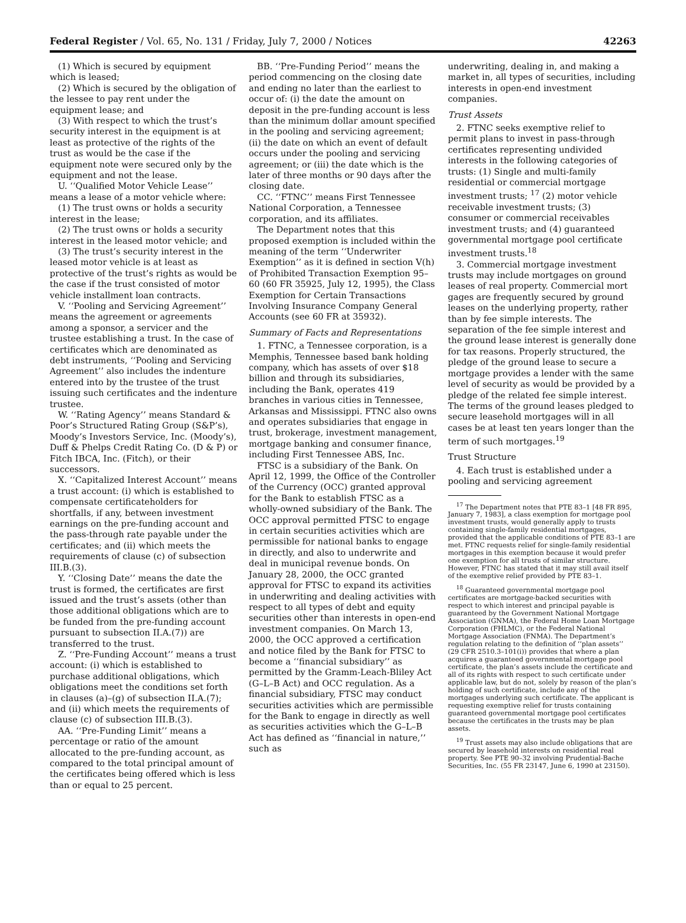Federal Register / Vol. 65, No. 131 / Friday, July 7, 2000 / Notices 42263
(1) Which is secured by equipment which is leased;
(2) Which is secured by the obligation of the lessee to pay rent under the equipment lease; and
(3) With respect to which the trust’s security interest in the equipment is at least as protective of the rights of the trust as would be the case if the equipment note were secured only by the equipment and not the lease.
U. ‘‘Qualified Motor Vehicle Lease’’ means a lease of a motor vehicle where:
(1) The trust owns or holds a security interest in the lease;
(2) The trust owns or holds a security interest in the leased motor vehicle; and
(3) The trust’s security interest in the leased motor vehicle is at least as protective of the trust’s rights as would be the case if the trust consisted of motor vehicle installment loan contracts.
V. ‘‘Pooling and Servicing Agreement’’ means the agreement or agreements among a sponsor, a servicer and the trustee establishing a trust. In the case of certificates which are denominated as debt instruments, ‘‘Pooling and Servicing Agreement’’ also includes the indenture entered into by the trustee of the trust issuing such certificates and the indenture trustee.
W. ‘‘Rating Agency’’ means Standard & Poor’s Structured Rating Group (S&P’s), Moody’s Investors Service, Inc. (Moody’s), Duff & Phelps Credit Rating Co. (D & P) or Fitch IBCA, Inc. (Fitch), or their successors.
X. ‘‘Capitalized Interest Account’’ means a trust account: (i) which is established to compensate certificateholders for shortfalls, if any, between investment earnings on the pre-funding account and the pass-through rate payable under the certificates; and (ii) which meets the requirements of clause (c) of subsection III.B.(3).
Y. ‘‘Closing Date’’ means the date the trust is formed, the certificates are first issued and the trust’s assets (other than those additional obligations which are to be funded from the pre-funding account pursuant to subsection II.A.(7)) are transferred to the trust.
Z. ‘‘Pre-Funding Account’’ means a trust account: (i) which is established to purchase additional obligations, which obligations meet the conditions set forth in clauses (a)–(g) of subsection II.A.(7); and (ii) which meets the requirements of clause (c) of subsection III.B.(3).
AA. ‘‘Pre-Funding Limit’’ means a percentage or ratio of the amount allocated to the pre-funding account, as compared to the total principal amount of the certificates being offered which is less than or equal to 25 percent.
BB. ‘‘Pre-Funding Period’’ means the period commencing on the closing date and ending no later than the earliest to occur of: (i) the date the amount on deposit in the pre-funding account is less than the minimum dollar amount specified in the pooling and servicing agreement; (ii) the date on which an event of default occurs under the pooling and servicing agreement; or (iii) the date which is the later of three months or 90 days after the closing date.
CC. ‘‘FTNC’’ means First Tennessee National Corporation, a Tennessee corporation, and its affiliates.
The Department notes that this proposed exemption is included within the meaning of the term ‘‘Underwriter Exemption’’ as it is defined in section V(h) of Prohibited Transaction Exemption 95–60 (60 FR 35925, July 12, 1995), the Class Exemption for Certain Transactions Involving Insurance Company General Accounts (see 60 FR at 35932).
Summary of Facts and Representations
1. FTNC, a Tennessee corporation, is a Memphis, Tennessee based bank holding company, which has assets of over $18 billion and through its subsidiaries, including the Bank, operates 419 branches in various cities in Tennessee, Arkansas and Mississippi. FTNC also owns and operates subsidiaries that engage in trust, brokerage, investment management, mortgage banking and consumer finance, including First Tennessee ABS, Inc.
FTSC is a subsidiary of the Bank. On April 12, 1999, the Office of the Controller of the Currency (OCC) granted approval for the Bank to establish FTSC as a wholly-owned subsidiary of the Bank. The OCC approval permitted FTSC to engage in certain securities activities which are permissible for national banks to engage in directly, and also to underwrite and deal in municipal revenue bonds. On January 28, 2000, the OCC granted approval for FTSC to expand its activities in underwriting and dealing activities with respect to all types of debt and equity securities other than interests in open-end investment companies. On March 13, 2000, the OCC approved a certification and notice filed by the Bank for FTSC to become a ‘‘financial subsidiary’’ as permitted by the Gramm-Leach-Bliley Act (G–L–B Act) and OCC regulation. As a financial subsidiary, FTSC may conduct securities activities which are permissible for the Bank to engage in directly as well as securities activities which the G–L–B Act has defined as ‘‘financial in nature,’’ such as
underwriting, dealing in, and making a market in, all types of securities, including interests in open-end investment companies.
Trust Assets
2. FTNC seeks exemptive relief to permit plans to invest in pass-through certificates representing undivided interests in the following categories of trusts: (1) Single and multi-family residential or commercial mortgage investment trusts; <sup>17</sup> (2) motor vehicle receivable investment trusts; (3) consumer or commercial receivables investment trusts; and (4) guaranteed governmental mortgage pool certificate investment trusts.<sup>18</sup>
3. Commercial mortgage investment trusts may include mortgages on ground leases of real property. Commercial mort gages are frequently secured by ground leases on the underlying property, rather than by fee simple interests. The separation of the fee simple interest and the ground lease interest is generally done for tax reasons. Properly structured, the pledge of the ground lease to secure a mortgage provides a lender with the same level of security as would be provided by a pledge of the related fee simple interest. The terms of the ground leases pledged to secure leasehold mortgages will in all cases be at least ten years longer than the term of such mortgages.<sup>19</sup>
Trust Structure
4. Each trust is established under a pooling and servicing agreement
<sup>17</sup> The Department notes that PTE 83–1 [48 FR 895, January 7, 1983], a class exemption for mortgage pool investment trusts, would generally apply to trusts containing single-family residential mortgages, provided that the applicable conditions of PTE 83–1 are met. FTNC requests relief for single-family residential mortgages in this exemption because it would prefer one exemption for all trusts of similar structure. However, FTNC has stated that it may still avail itself of the exemptive relief provided by PTE 83–1.
<sup>18</sup> Guaranteed governmental mortgage pool certificates are mortgage-backed securities with respect to which interest and principal payable is guaranteed by the Government National Mortgage Association (GNMA), the Federal Home Loan Mortgage Corporation (FHLMC), or the Federal National Mortgage Association (FNMA). The Department’s regulation relating to the definition of ‘‘plan assets’’ (29 CFR 2510.3–101(i)) provides that where a plan acquires a guaranteed governmental mortgage pool certificate, the plan’s assets include the certificate and all of its rights with respect to such certificate under applicable law, but do not, solely by reason of the plan’s holding of such certificate, include any of the mortgages underlying such certificate. The applicant is requesting exemptive relief for trusts containing guaranteed governmental mortgage pool certificates because the certificates in the trusts may be plan assets.
<sup>19</sup> Trust assets may also include obligations that are secured by leasehold interests on residential real property. See PTE 90–32 involving Prudential-Bache Securities, Inc. (55 FR 23147, June 6, 1990 at 23150).